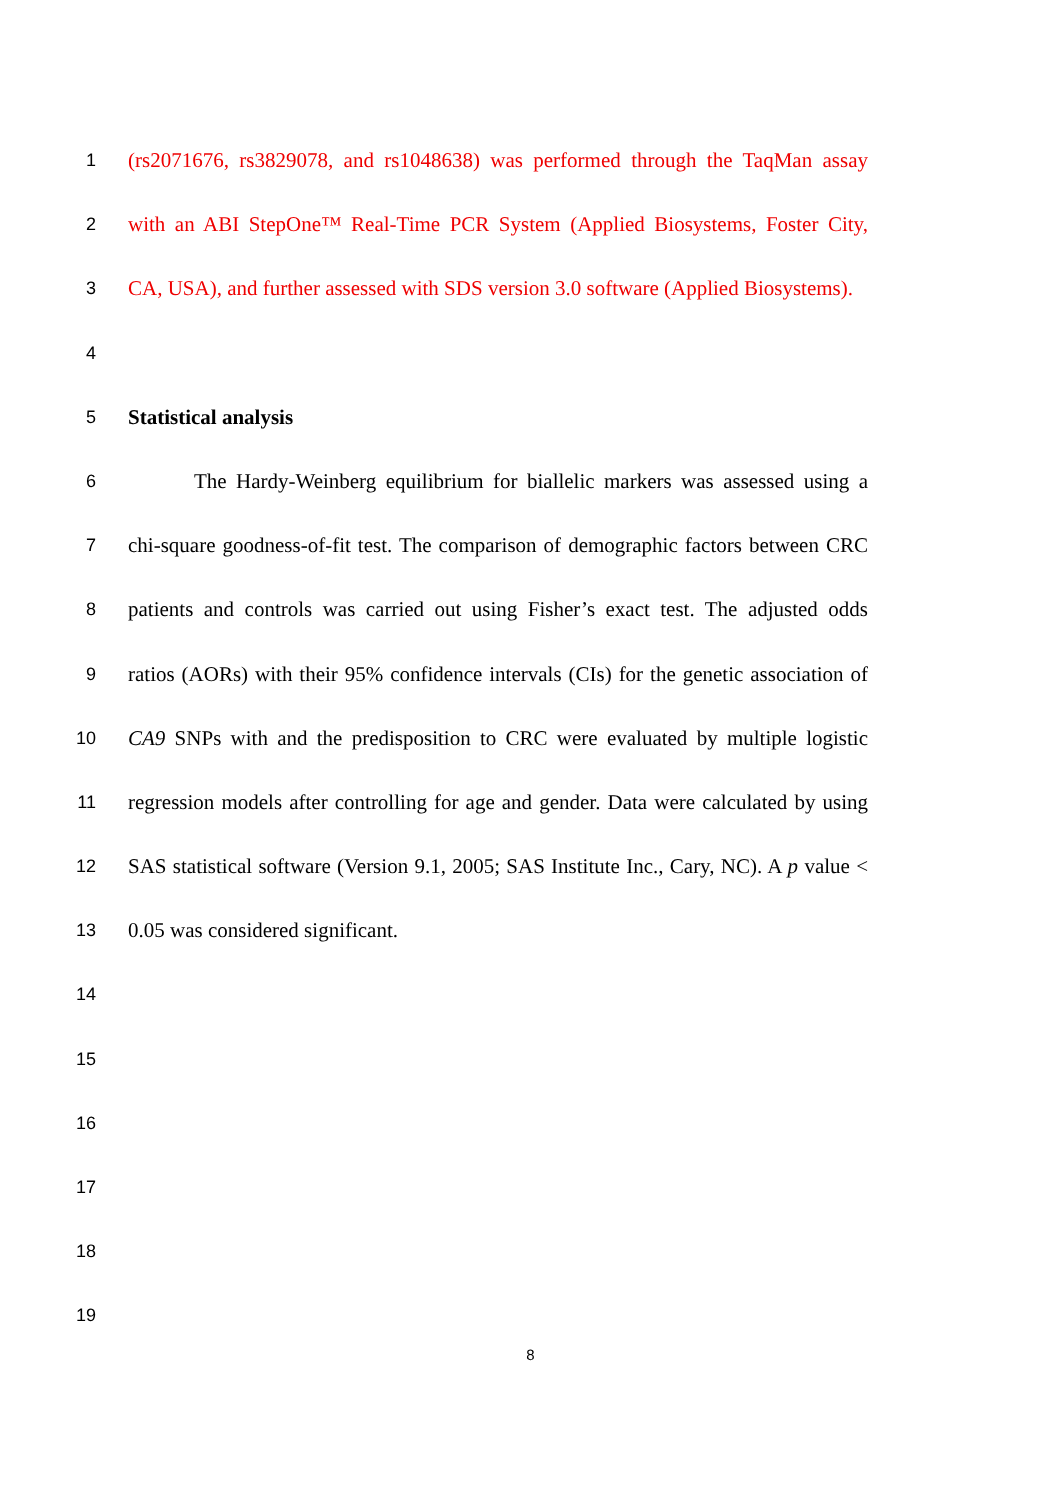1
(rs2071676, rs3829078, and rs1048638) was performed through the TaqMan assay
2
with an ABI StepOne™ Real-Time PCR System (Applied Biosystems, Foster City,
3
CA, USA), and further assessed with SDS version 3.0 software (Applied Biosystems).
4
5
Statistical analysis
6
The Hardy-Weinberg equilibrium for biallelic markers was assessed using a
7
chi-square goodness-of-fit test. The comparison of demographic factors between CRC
8
patients and controls was carried out using Fisher’s exact test. The adjusted odds
9
ratios (AORs) with their 95% confidence intervals (CIs) for the genetic association of
10
CA9 SNPs with and the predisposition to CRC were evaluated by multiple logistic
11
regression models after controlling for age and gender. Data were calculated by using
12
SAS statistical software (Version 9.1, 2005; SAS Institute Inc., Cary, NC). A p value <
13
0.05 was considered significant.
14
15
16
17
18
19
8